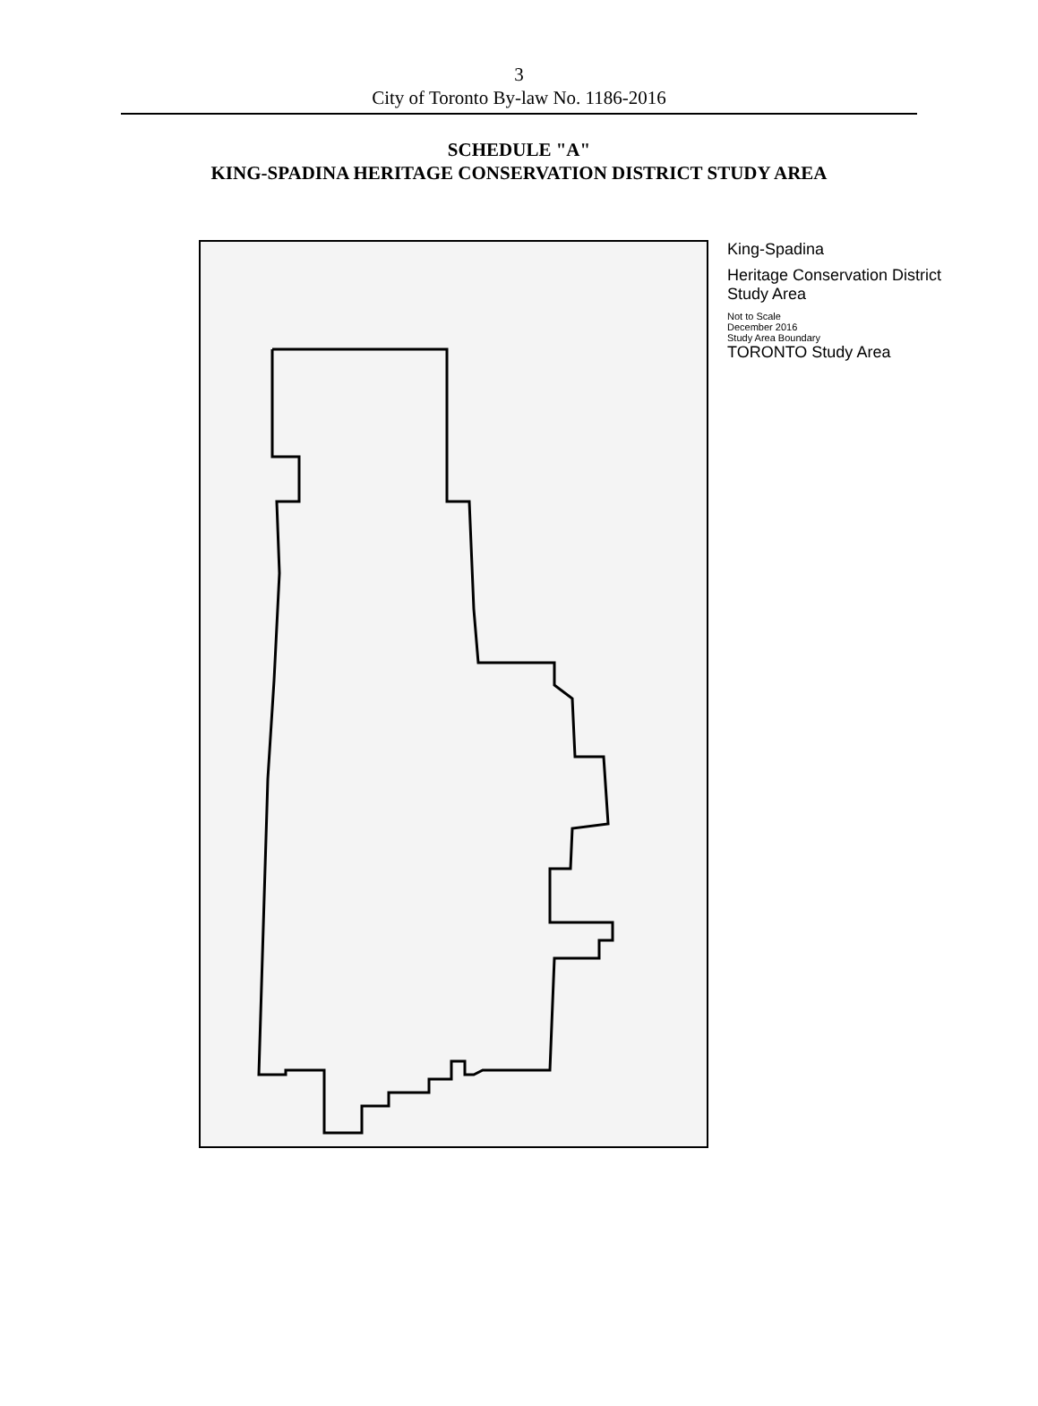3
City of Toronto By-law No. 1186-2016
SCHEDULE "A"
KING-SPADINA HERITAGE CONSERVATION DISTRICT STUDY AREA
King-Spadina
Heritage Conservation District Study Area
Not to Scale
December 2016
Study Area Boundary
TORONTO Study Area